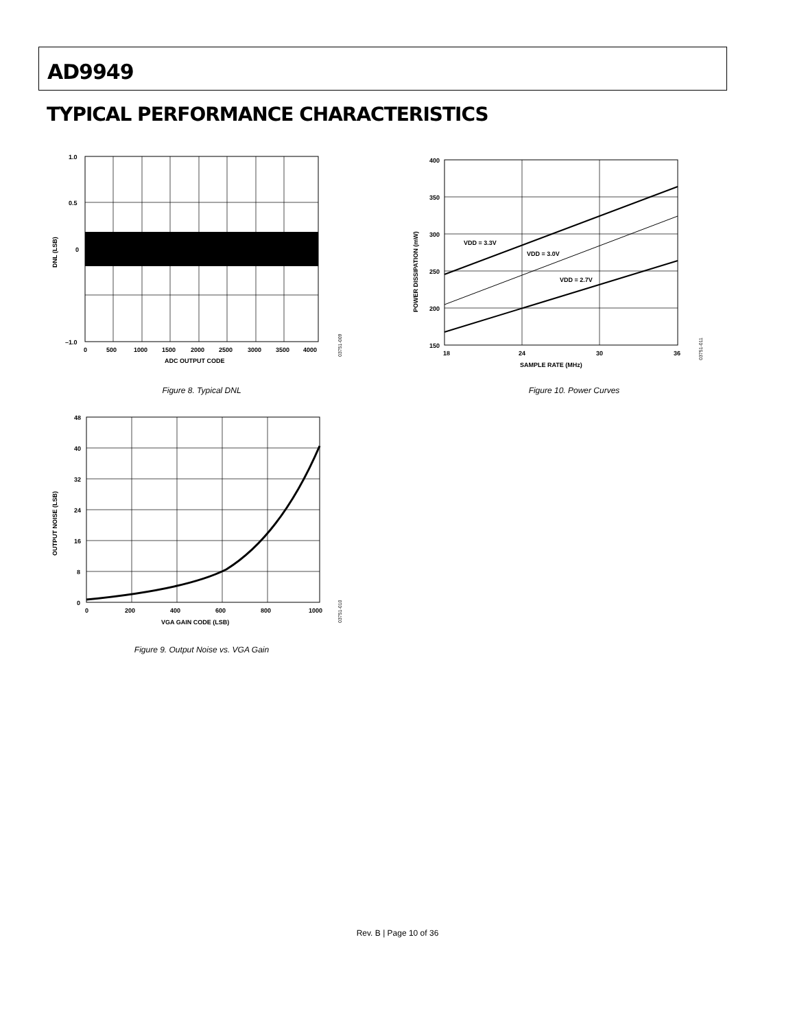AD9949
TYPICAL PERFORMANCE CHARACTERISTICS
1.0
0.5
0
–1.0
0
500
1000
1500
2000
2500
3000
3500
4000
ADC OUTPUT CODE
DNL (LSB)
03751-009
Figure 8. Typical DNL
VDD = 3.3V
VDD = 3.0V
VDD = 2.7V
400
350
300
250
200
150
18
24
30
36
SAMPLE RATE (MHz)
POWER DISSIPATION (mW)
03751-011
Figure 10. Power Curves
48
40
32
24
16
8
0
0
200
400
600
800
1000
VGA GAIN CODE (LSB)
OUTPUT NOISE (LSB)
03751-010
Figure 9. Output Noise vs. VGA Gain
Rev. B | Page 10 of 36